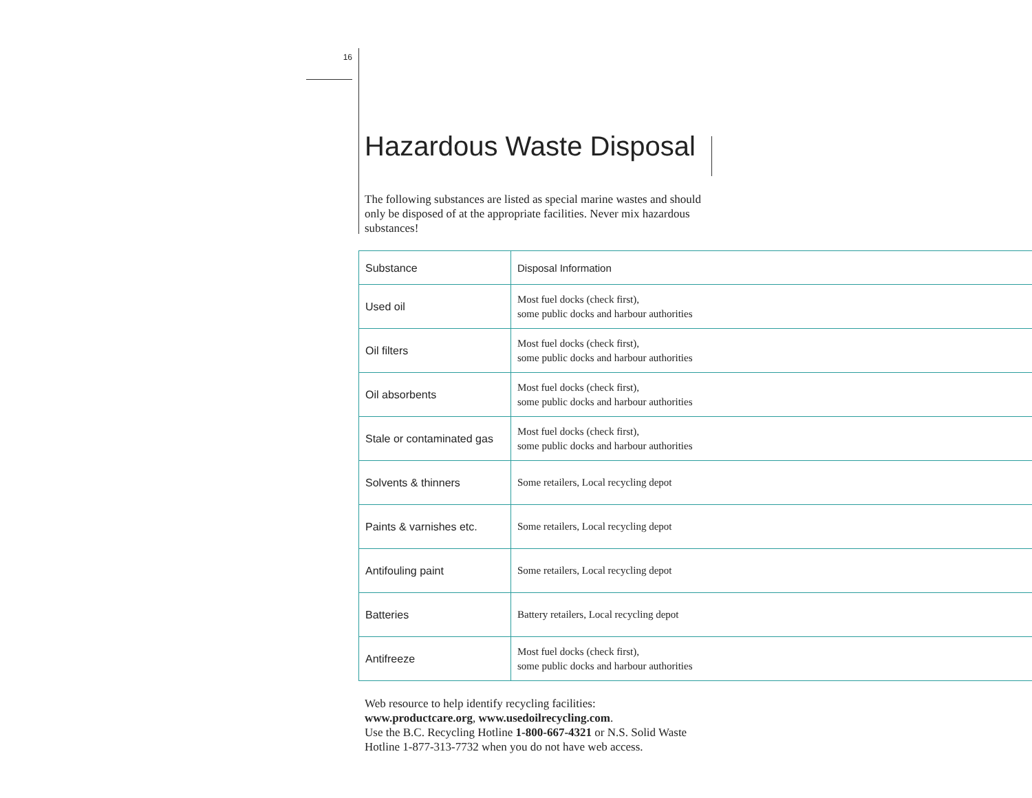16
Hazardous Waste Disposal
The following substances are listed as special marine wastes and should only be disposed of at the appropriate facilities. Never mix hazardous substances!
| Substance | Disposal Information |
| --- | --- |
| Used oil | Most fuel docks (check first), some public docks and harbour authorities |
| Oil filters | Most fuel docks (check first), some public docks and harbour authorities |
| Oil absorbents | Most fuel docks (check first), some public docks and harbour authorities |
| Stale or contaminated gas | Most fuel docks (check first), some public docks and harbour authorities |
| Solvents & thinners | Some retailers, Local recycling depot |
| Paints & varnishes etc. | Some retailers, Local recycling depot |
| Antifouling paint | Some retailers, Local recycling depot |
| Batteries | Battery retailers, Local recycling depot |
| Antifreeze | Most fuel docks (check first), some public docks and harbour authorities |
Web resource to help identify recycling facilities:
www.productcare.org, www.usedoilrecycling.com.
Use the B.C. Recycling Hotline 1-800-667-4321 or N.S. Solid Waste Hotline 1-877-313-7732 when you do not have web access.